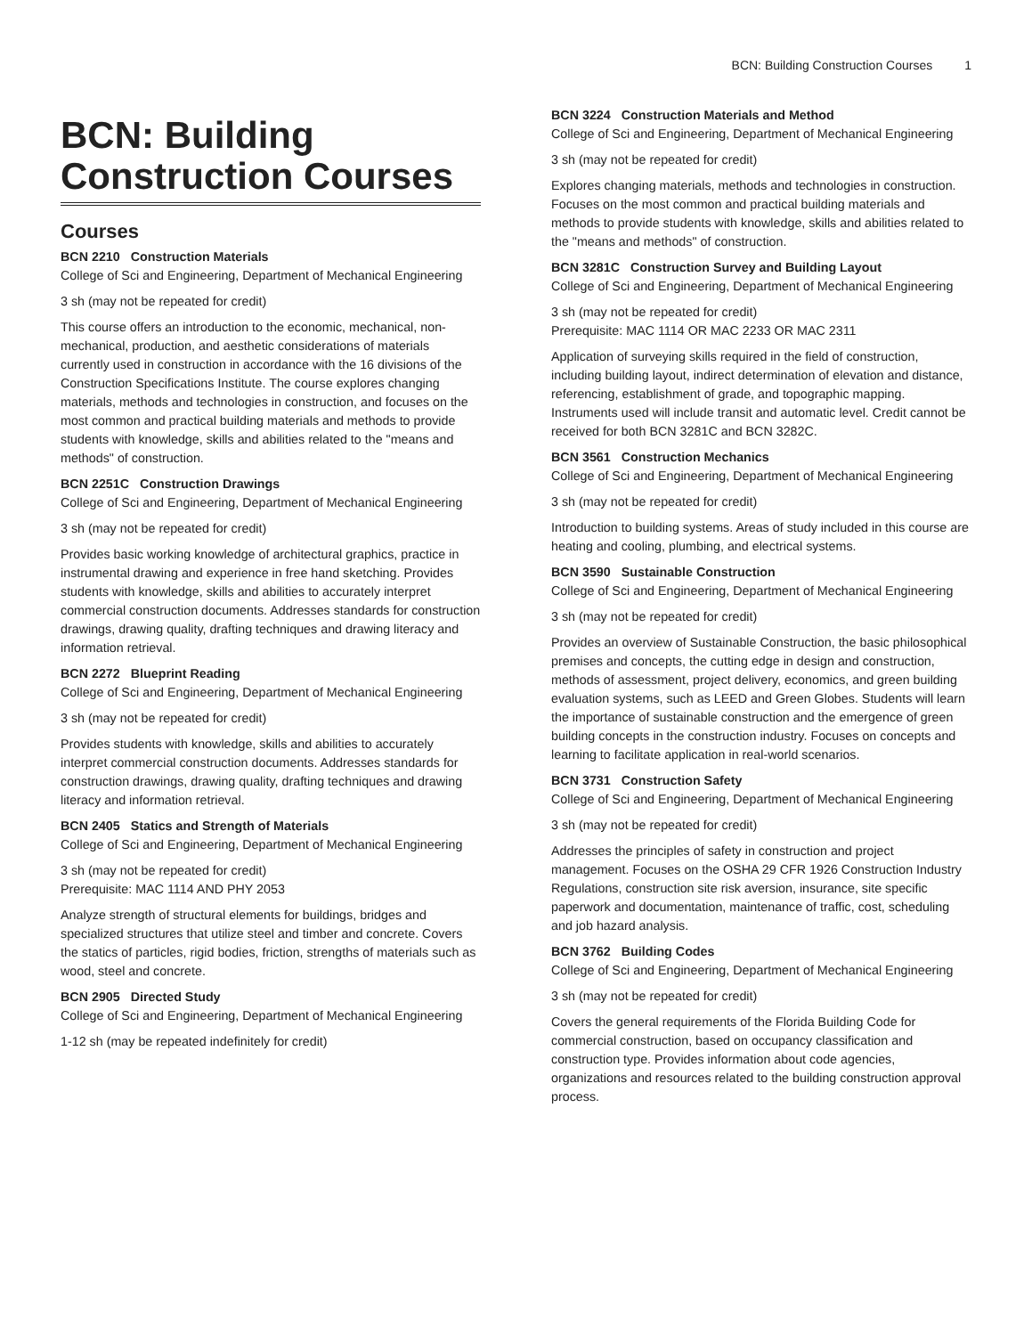BCN: Building Construction Courses 1
BCN: Building Construction Courses
Courses
BCN 2210 Construction Materials
College of Sci and Engineering, Department of Mechanical Engineering
3 sh (may not be repeated for credit)
This course offers an introduction to the economic, mechanical, non-mechanical, production, and aesthetic considerations of materials currently used in construction in accordance with the 16 divisions of the Construction Specifications Institute. The course explores changing materials, methods and technologies in construction, and focuses on the most common and practical building materials and methods to provide students with knowledge, skills and abilities related to the "means and methods" of construction.
BCN 2251C Construction Drawings
College of Sci and Engineering, Department of Mechanical Engineering
3 sh (may not be repeated for credit)
Provides basic working knowledge of architectural graphics, practice in instrumental drawing and experience in free hand sketching. Provides students with knowledge, skills and abilities to accurately interpret commercial construction documents. Addresses standards for construction drawings, drawing quality, drafting techniques and drawing literacy and information retrieval.
BCN 2272 Blueprint Reading
College of Sci and Engineering, Department of Mechanical Engineering
3 sh (may not be repeated for credit)
Provides students with knowledge, skills and abilities to accurately interpret commercial construction documents. Addresses standards for construction drawings, drawing quality, drafting techniques and drawing literacy and information retrieval.
BCN 2405 Statics and Strength of Materials
College of Sci and Engineering, Department of Mechanical Engineering
3 sh (may not be repeated for credit)
Prerequisite: MAC 1114 AND PHY 2053
Analyze strength of structural elements for buildings, bridges and specialized structures that utilize steel and timber and concrete. Covers the statics of particles, rigid bodies, friction, strengths of materials such as wood, steel and concrete.
BCN 2905 Directed Study
College of Sci and Engineering, Department of Mechanical Engineering
1-12 sh (may be repeated indefinitely for credit)
BCN 3224 Construction Materials and Method
College of Sci and Engineering, Department of Mechanical Engineering
3 sh (may not be repeated for credit)
Explores changing materials, methods and technologies in construction. Focuses on the most common and practical building materials and methods to provide students with knowledge, skills and abilities related to the "means and methods" of construction.
BCN 3281C Construction Survey and Building Layout
College of Sci and Engineering, Department of Mechanical Engineering
3 sh (may not be repeated for credit)
Prerequisite: MAC 1114 OR MAC 2233 OR MAC 2311
Application of surveying skills required in the field of construction, including building layout, indirect determination of elevation and distance, referencing, establishment of grade, and topographic mapping. Instruments used will include transit and automatic level. Credit cannot be received for both BCN 3281C and BCN 3282C.
BCN 3561 Construction Mechanics
College of Sci and Engineering, Department of Mechanical Engineering
3 sh (may not be repeated for credit)
Introduction to building systems. Areas of study included in this course are heating and cooling, plumbing, and electrical systems.
BCN 3590 Sustainable Construction
College of Sci and Engineering, Department of Mechanical Engineering
3 sh (may not be repeated for credit)
Provides an overview of Sustainable Construction, the basic philosophical premises and concepts, the cutting edge in design and construction, methods of assessment, project delivery, economics, and green building evaluation systems, such as LEED and Green Globes. Students will learn the importance of sustainable construction and the emergence of green building concepts in the construction industry. Focuses on concepts and learning to facilitate application in real-world scenarios.
BCN 3731 Construction Safety
College of Sci and Engineering, Department of Mechanical Engineering
3 sh (may not be repeated for credit)
Addresses the principles of safety in construction and project management. Focuses on the OSHA 29 CFR 1926 Construction Industry Regulations, construction site risk aversion, insurance, site specific paperwork and documentation, maintenance of traffic, cost, scheduling and job hazard analysis.
BCN 3762 Building Codes
College of Sci and Engineering, Department of Mechanical Engineering
3 sh (may not be repeated for credit)
Covers the general requirements of the Florida Building Code for commercial construction, based on occupancy classification and construction type. Provides information about code agencies, organizations and resources related to the building construction approval process.